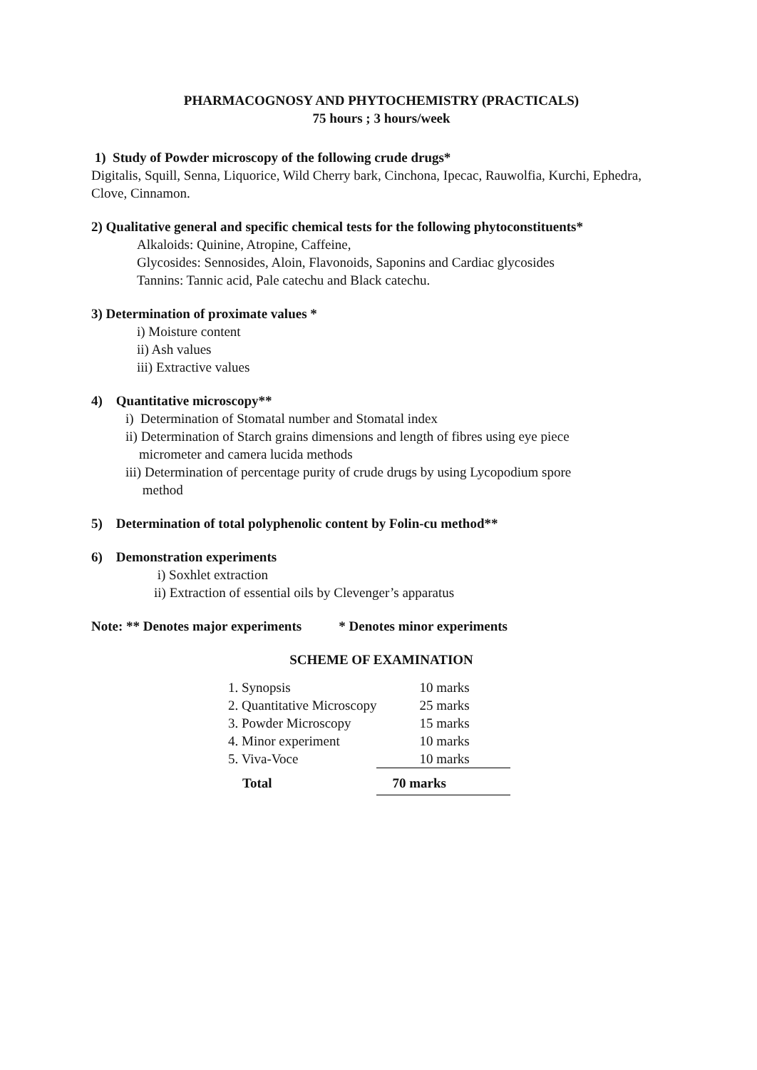PHARMACOGNOSY AND PHYTOCHEMISTRY (PRACTICALS)
75 hours ; 3 hours/week
1) Study of Powder microscopy of the following crude drugs*
Digitalis, Squill, Senna, Liquorice, Wild Cherry bark, Cinchona, Ipecac, Rauwolfia, Kurchi, Ephedra, Clove, Cinnamon.
2) Qualitative general and specific chemical tests for the following phytoconstituents*
Alkaloids: Quinine, Atropine, Caffeine,
Glycosides: Sennosides, Aloin, Flavonoids, Saponins and Cardiac glycosides
Tannins: Tannic acid, Pale catechu and Black catechu.
3) Determination of proximate values *
i) Moisture content
ii) Ash values
iii) Extractive values
4) Quantitative microscopy**
i) Determination of Stomatal number and Stomatal index
ii) Determination of Starch grains dimensions and length of fibres using eye piece
micrometer and camera lucida methods
iii) Determination of percentage purity of crude drugs by using Lycopodium spore
method
5) Determination of total polyphenolic content by Folin-cu method**
6) Demonstration experiments
i) Soxhlet extraction
ii) Extraction of essential oils by Clevenger’s apparatus
Note: ** Denotes major experiments * Denotes minor experiments
SCHEME OF EXAMINATION
| 1. Synopsis | 10 marks |
| 2. Quantitative Microscopy | 25 marks |
| 3. Powder Microscopy | 15 marks |
| 4. Minor experiment | 10 marks |
| 5. Viva-Voce | 10 marks |
| Total | 70 marks |